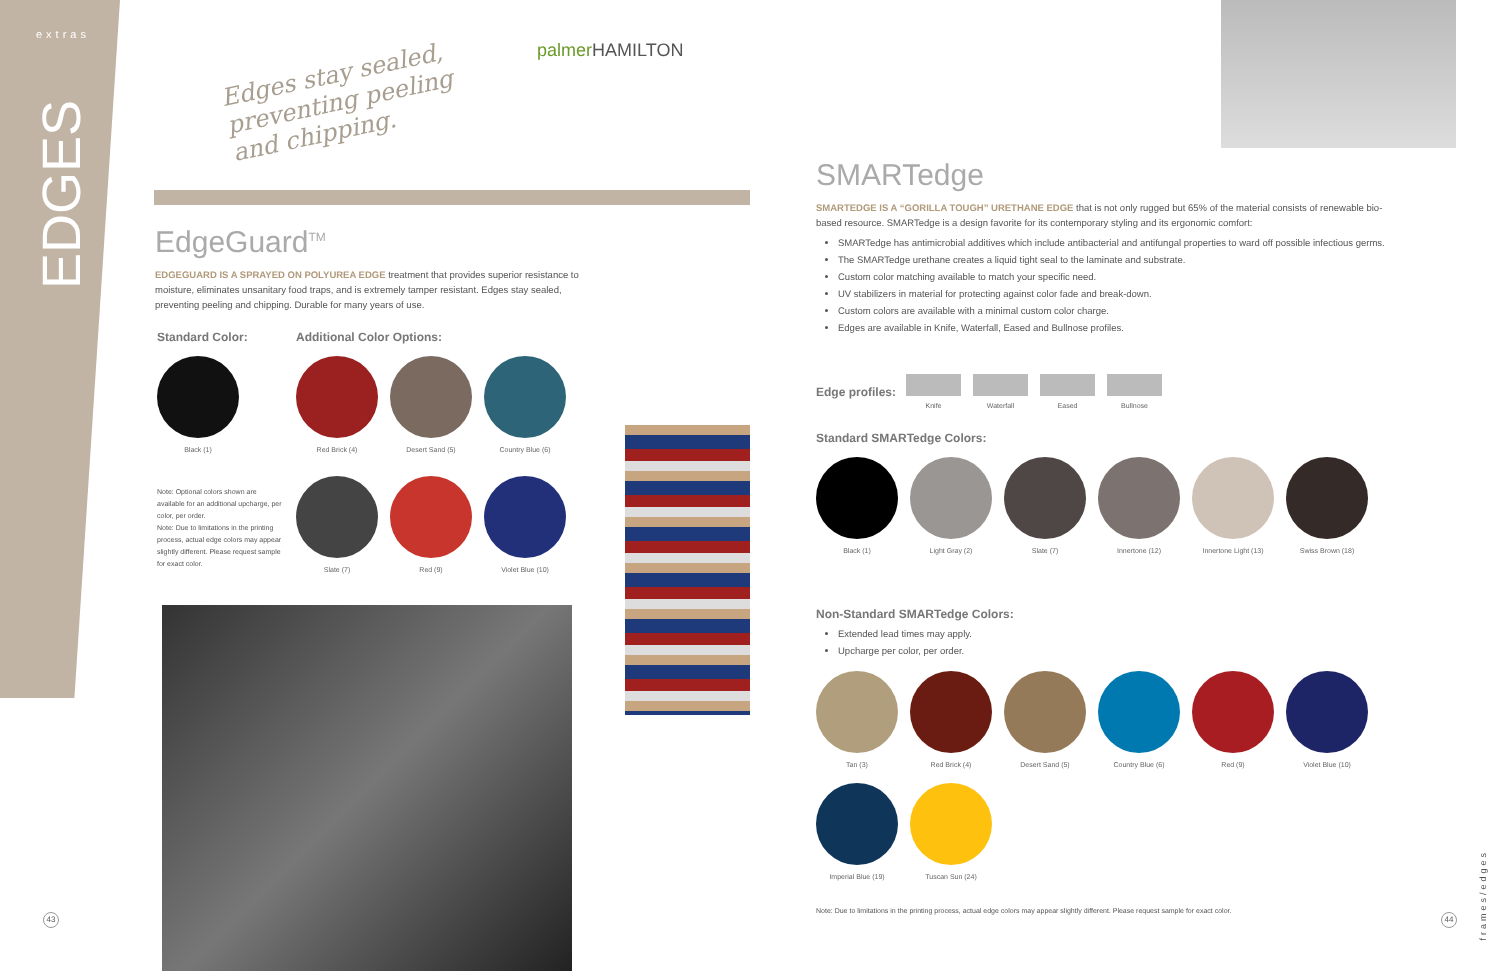extras
EDGES
Edges stay sealed, preventing peeling and chipping.
palmer HAMILTON
EdgeGuard<sup>TM</sup>
EDGEGUARD IS A SPRAYED ON POLYUREA EDGE treatment that provides superior resistance to moisture, eliminates unsanitary food traps, and is extremely tamper resistant. Edges stay sealed, preventing peeling and chipping. Durable for many years of use.
Standard Color:
Black (1)
Note: Optional colors shown are available for an additional upcharge, per color, per order.
Note: Due to limitations in the printing process, actual edge colors may appear slightly different. Please request sample for exact color.
Additional Color Options:
Red Brick (4) Desert Sand (5) Country Blue (6)
Slate (7) Red (9) Violet Blue (10)
SMARTedge
SMARTEDGE IS A “GORILLA TOUGH” URETHANE EDGE that is not only rugged but 65% of the material consists of renewable bio-based resource. SMARTedge is a design favorite for its contemporary styling and its ergonomic comfort:
SMARTedge has antimicrobial additives which include antibacterial and antifungal properties to ward off possible infectious germs.
The SMARTedge urethane creates a liquid tight seal to the laminate and substrate.
Custom color matching available to match your specific need.
UV stabilizers in material for protecting against color fade and break-down.
Custom colors are available with a minimal custom color charge.
Edges are available in Knife, Waterfall, Eased and Bullnose profiles.
Edge profiles:
Knife Waterfall Eased Bullnose
Standard SMARTedge Colors:
Black (1) Light Gray (2) Slate (7) Innertone (12) Innertone Light (13) Swiss Brown (18)
Non-Standard SMARTedge Colors:
Extended lead times may apply.
Upcharge per color, per order.
Tan (3) Red Brick (4) Desert Sand (5) Country Blue (6) Red (9) Violet Blue (10)
Imperial Blue (19) Tuscan Sun (24)
Note: Due to limitations in the printing process, actual edge colors may appear slightly different. Please request sample for exact color.
43 44
frames/edges